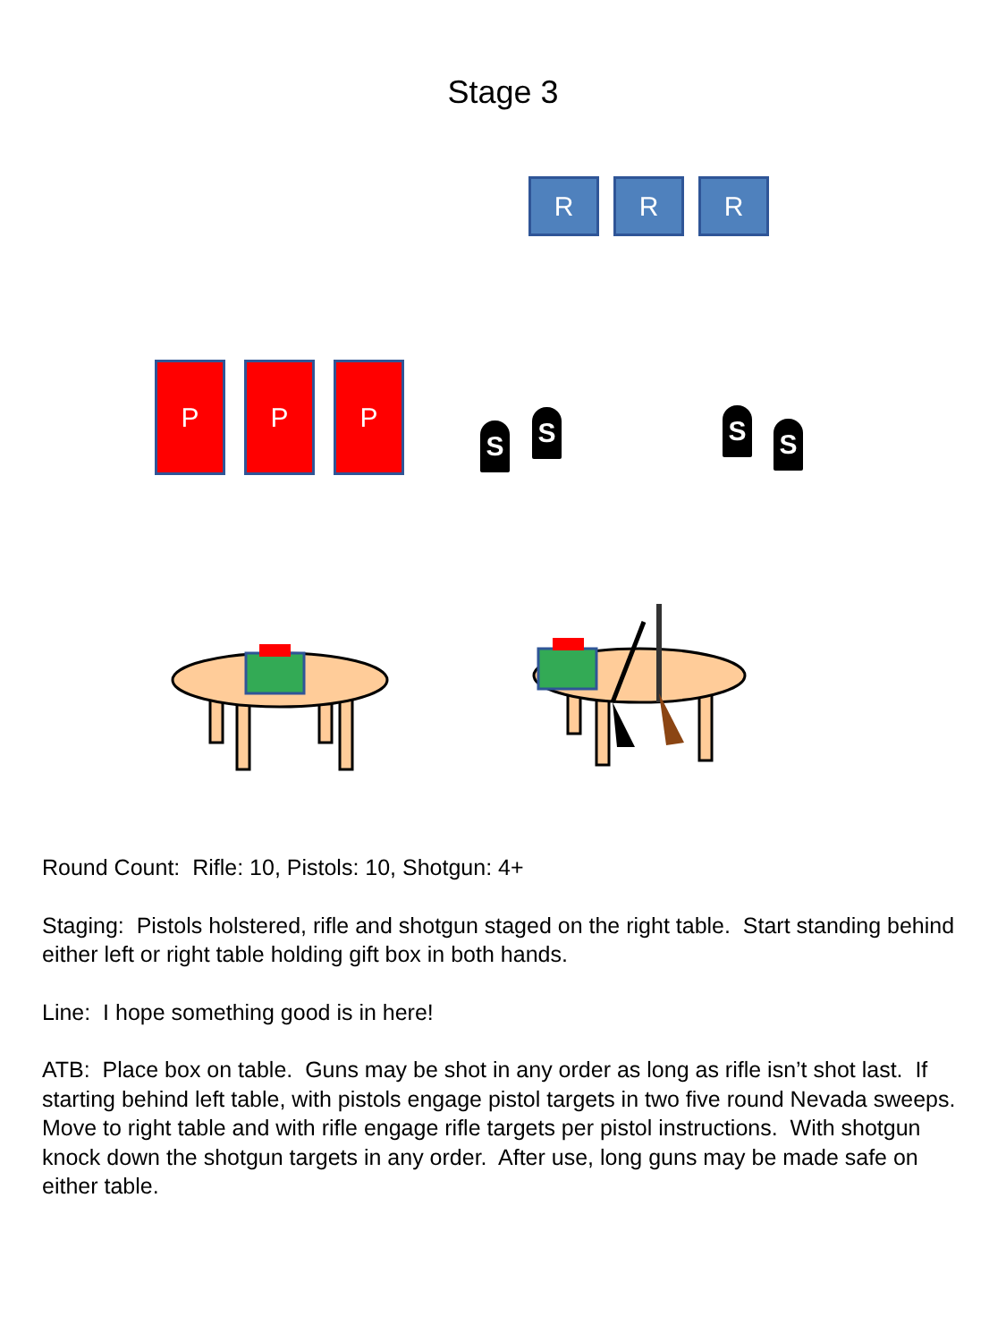Stage 3
R R R
P P P
S S S S
Round Count: Rifle: 10, Pistols: 10, Shotgun: 4+
Staging: Pistols holstered, rifle and shotgun staged on the right table. Start standing behind either left or right table holding gift box in both hands.
Line: I hope something good is in here!
ATB: Place box on table. Guns may be shot in any order as long as rifle isn’t shot last. If starting behind left table, with pistols engage pistol targets in two five round Nevada sweeps. Move to right table and with rifle engage rifle targets per pistol instructions. With shotgun knock down the shotgun targets in any order. After use, long guns may be made safe on either table.